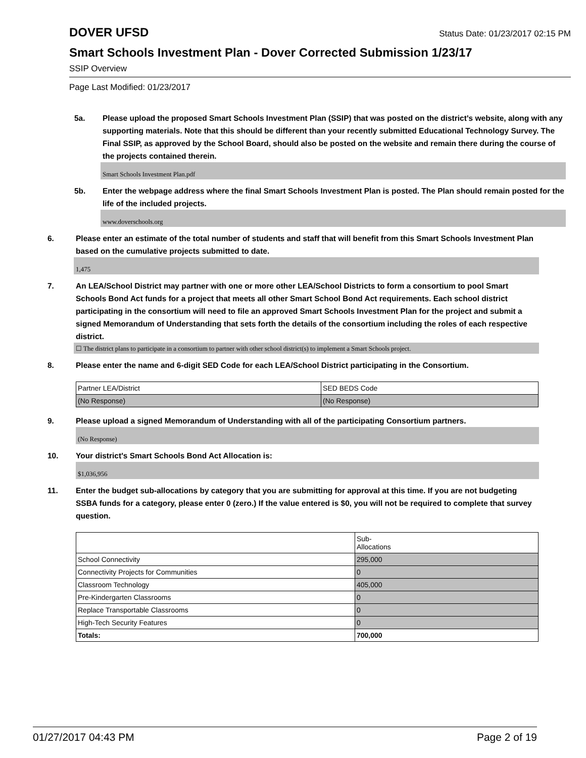DOVER UFSD Status Date: 01/23/2017 02:15 PM
Smart Schools Investment Plan - Dover Corrected Submission 1/23/17
SSIP Overview
Page Last Modified: 01/23/2017
5a. Please upload the proposed Smart Schools Investment Plan (SSIP) that was posted on the district's website, along with any supporting materials. Note that this should be different than your recently submitted Educational Technology Survey. The Final SSIP, as approved by the School Board, should also be posted on the website and remain there during the course of the projects contained therein.
Smart Schools Investment Plan.pdf
5b. Enter the webpage address where the final Smart Schools Investment Plan is posted. The Plan should remain posted for the life of the included projects.
www.doverschools.org
6. Please enter an estimate of the total number of students and staff that will benefit from this Smart Schools Investment Plan based on the cumulative projects submitted to date.
1,475
7. An LEA/School District may partner with one or more other LEA/School Districts to form a consortium to pool Smart Schools Bond Act funds for a project that meets all other Smart School Bond Act requirements. Each school district participating in the consortium will need to file an approved Smart Schools Investment Plan for the project and submit a signed Memorandum of Understanding that sets forth the details of the consortium including the roles of each respective district.
☐ The district plans to participate in a consortium to partner with other school district(s) to implement a Smart Schools project.
8. Please enter the name and 6-digit SED Code for each LEA/School District participating in the Consortium.
| Partner LEA/District | SED BEDS Code |
| (No Response) | (No Response) |
9. Please upload a signed Memorandum of Understanding with all of the participating Consortium partners.
(No Response)
10. Your district's Smart Schools Bond Act Allocation is:
$1,036,956
11. Enter the budget sub-allocations by category that you are submitting for approval at this time. If you are not budgeting SSBA funds for a category, please enter 0 (zero.) If the value entered is $0, you will not be required to complete that survey question.
| | Sub- Allocations |
| School Connectivity | 295,000 |
| Connectivity Projects for Communities | 0 |
| Classroom Technology | 405,000 |
| Pre-Kindergarten Classrooms | 0 |
| Replace Transportable Classrooms | 0 |
| High-Tech Security Features | 0 |
| Totals: | 700,000 |
01/27/2017 04:43 PM Page 2 of 19